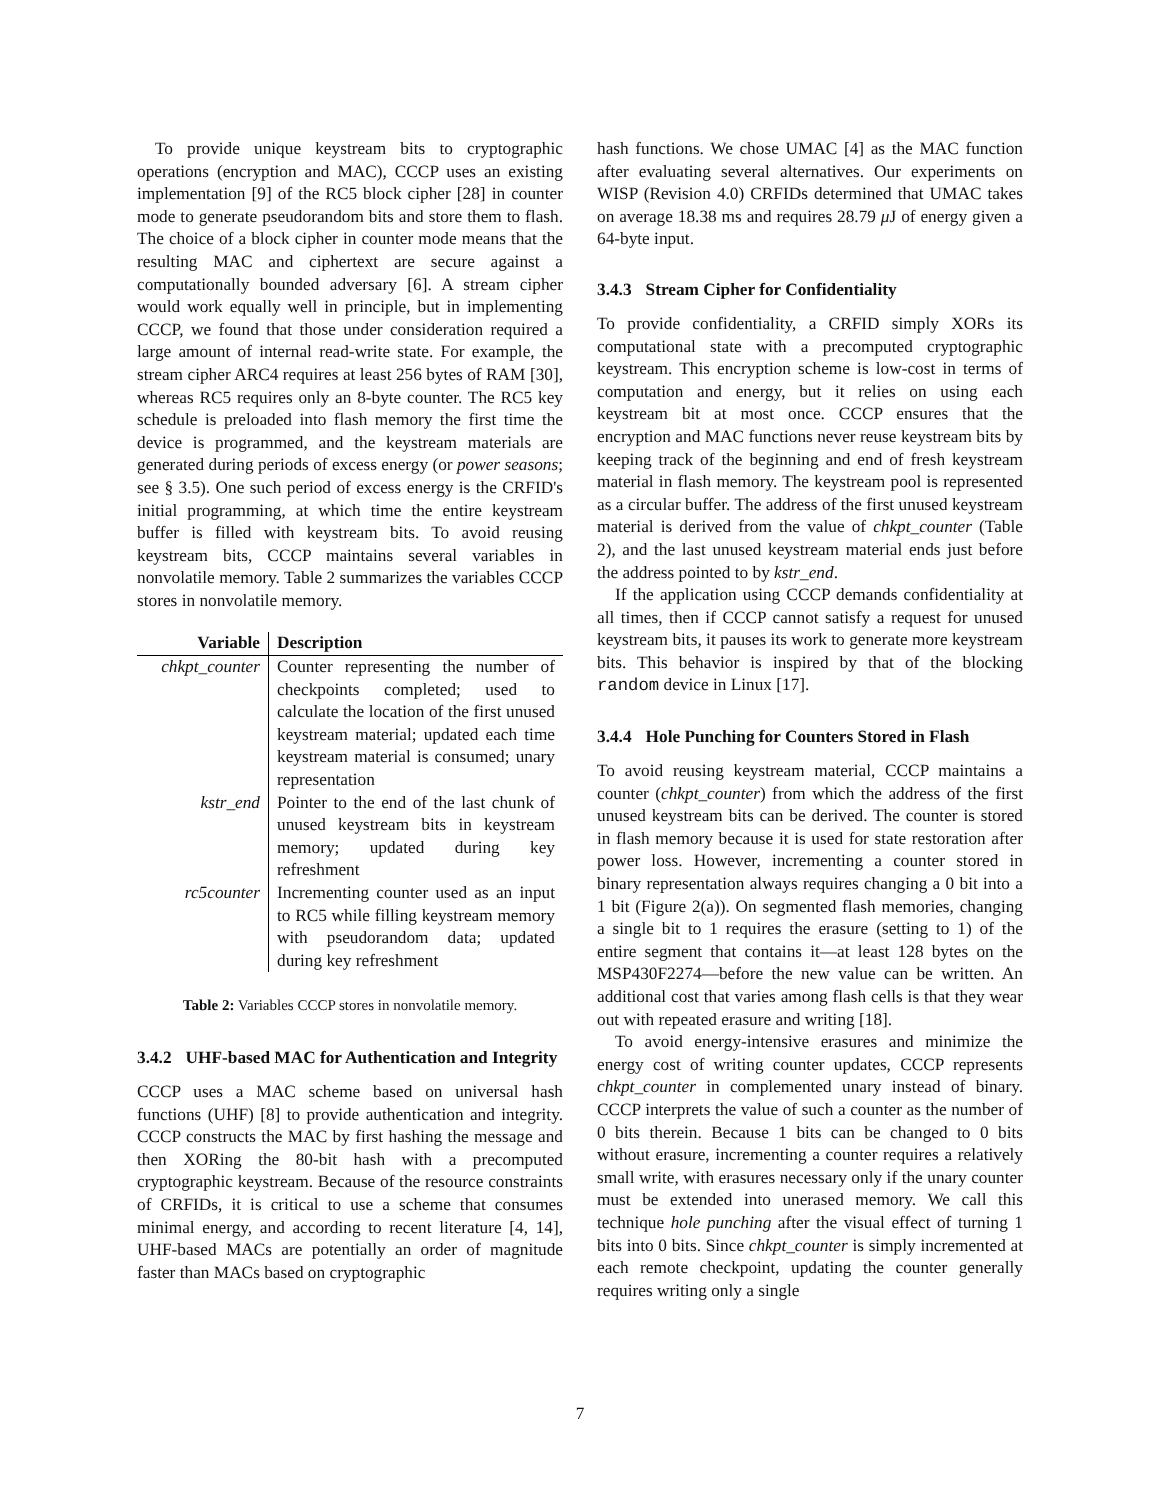To provide unique keystream bits to cryptographic operations (encryption and MAC), CCCP uses an existing implementation [9] of the RC5 block cipher [28] in counter mode to generate pseudorandom bits and store them to flash. The choice of a block cipher in counter mode means that the resulting MAC and ciphertext are secure against a computationally bounded adversary [6]. A stream cipher would work equally well in principle, but in implementing CCCP, we found that those under consideration required a large amount of internal read-write state. For example, the stream cipher ARC4 requires at least 256 bytes of RAM [30], whereas RC5 requires only an 8-byte counter. The RC5 key schedule is preloaded into flash memory the first time the device is programmed, and the keystream materials are generated during periods of excess energy (or power seasons; see § 3.5). One such period of excess energy is the CRFID's initial programming, at which time the entire keystream buffer is filled with keystream bits. To avoid reusing keystream bits, CCCP maintains several variables in nonvolatile memory. Table 2 summarizes the variables CCCP stores in nonvolatile memory.
| Variable | Description |
| --- | --- |
| chkpt_counter | Counter representing the number of checkpoints completed; used to calculate the location of the first unused keystream material; updated each time keystream material is consumed; unary representation |
| kstr_end | Pointer to the end of the last chunk of unused keystream bits in keystream memory; updated during key refreshment |
| rc5counter | Incrementing counter used as an input to RC5 while filling keystream memory with pseudorandom data; updated during key refreshment |
Table 2: Variables CCCP stores in nonvolatile memory.
3.4.2 UHF-based MAC for Authentication and Integrity
CCCP uses a MAC scheme based on universal hash functions (UHF) [8] to provide authentication and integrity. CCCP constructs the MAC by first hashing the message and then XORing the 80-bit hash with a precomputed cryptographic keystream. Because of the resource constraints of CRFIDs, it is critical to use a scheme that consumes minimal energy, and according to recent literature [4, 14], UHF-based MACs are potentially an order of magnitude faster than MACs based on cryptographic
hash functions. We chose UMAC [4] as the MAC function after evaluating several alternatives. Our experiments on WISP (Revision 4.0) CRFIDs determined that UMAC takes on average 18.38 ms and requires 28.79 μ J of energy given a 64-byte input.
3.4.3 Stream Cipher for Confidentiality
To provide confidentiality, a CRFID simply XORs its computational state with a precomputed cryptographic keystream. This encryption scheme is low-cost in terms of computation and energy, but it relies on using each keystream bit at most once. CCCP ensures that the encryption and MAC functions never reuse keystream bits by keeping track of the beginning and end of fresh keystream material in flash memory. The keystream pool is represented as a circular buffer. The address of the first unused keystream material is derived from the value of chkpt_counter (Table 2), and the last unused keystream material ends just before the address pointed to by kstr_end.
If the application using CCCP demands confidentiality at all times, then if CCCP cannot satisfy a request for unused keystream bits, it pauses its work to generate more keystream bits. This behavior is inspired by that of the blocking random device in Linux [17].
3.4.4 Hole Punching for Counters Stored in Flash
To avoid reusing keystream material, CCCP maintains a counter (chkpt_counter) from which the address of the first unused keystream bits can be derived. The counter is stored in flash memory because it is used for state restoration after power loss. However, incrementing a counter stored in binary representation always requires changing a 0 bit into a 1 bit (Figure 2(a)). On segmented flash memories, changing a single bit to 1 requires the erasure (setting to 1) of the entire segment that contains it—at least 128 bytes on the MSP430F2274—before the new value can be written. An additional cost that varies among flash cells is that they wear out with repeated erasure and writing [18].
To avoid energy-intensive erasures and minimize the energy cost of writing counter updates, CCCP represents chkpt_counter in complemented unary instead of binary. CCCP interprets the value of such a counter as the number of 0 bits therein. Because 1 bits can be changed to 0 bits without erasure, incrementing a counter requires a relatively small write, with erasures necessary only if the unary counter must be extended into unerased memory. We call this technique hole punching after the visual effect of turning 1 bits into 0 bits. Since chkpt_counter is simply incremented at each remote checkpoint, updating the counter generally requires writing only a single
7